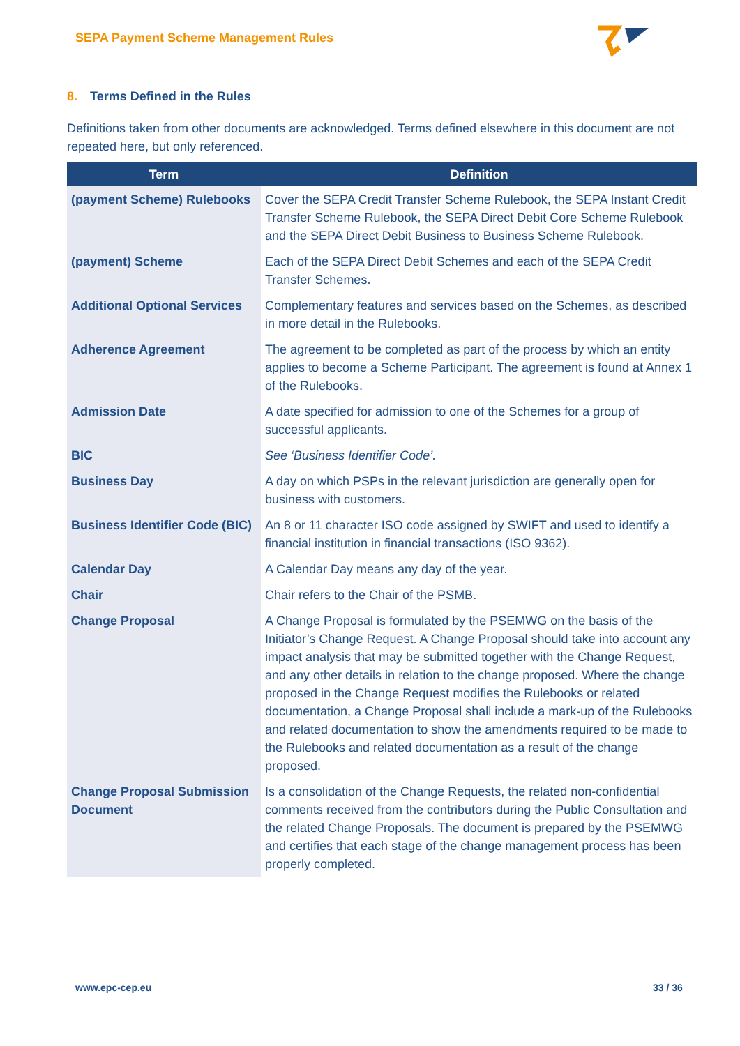SEPA Payment Scheme Management Rules
8. Terms Defined in the Rules
Definitions taken from other documents are acknowledged. Terms defined elsewhere in this document are not repeated here, but only referenced.
| Term | Definition |
| --- | --- |
| (payment Scheme) Rulebooks | Cover the SEPA Credit Transfer Scheme Rulebook, the SEPA Instant Credit Transfer Scheme Rulebook, the SEPA Direct Debit Core Scheme Rulebook and the SEPA Direct Debit Business to Business Scheme Rulebook. |
| (payment) Scheme | Each of the SEPA Direct Debit Schemes and each of the SEPA Credit Transfer Schemes. |
| Additional Optional Services | Complementary features and services based on the Schemes, as described in more detail in the Rulebooks. |
| Adherence Agreement | The agreement to be completed as part of the process by which an entity applies to become a Scheme Participant. The agreement is found at Annex 1 of the Rulebooks. |
| Admission Date | A date specified for admission to one of the Schemes for a group of successful applicants. |
| BIC | See ‘Business Identifier Code’. |
| Business Day | A day on which PSPs in the relevant jurisdiction are generally open for business with customers. |
| Business Identifier Code (BIC) | An 8 or 11 character ISO code assigned by SWIFT and used to identify a financial institution in financial transactions (ISO 9362). |
| Calendar Day | A Calendar Day means any day of the year. |
| Chair | Chair refers to the Chair of the PSMB. |
| Change Proposal | A Change Proposal is formulated by the PSEMWG on the basis of the Initiator’s Change Request. A Change Proposal should take into account any impact analysis that may be submitted together with the Change Request, and any other details in relation to the change proposed. Where the change proposed in the Change Request modifies the Rulebooks or related documentation, a Change Proposal shall include a mark-up of the Rulebooks and related documentation to show the amendments required to be made to the Rulebooks and related documentation as a result of the change proposed. |
| Change Proposal Submission Document | Is a consolidation of the Change Requests, the related non-confidential comments received from the contributors during the Public Consultation and the related Change Proposals. The document is prepared by the PSEMWG and certifies that each stage of the change management process has been properly completed. |
www.epc-cep.eu 33 / 36